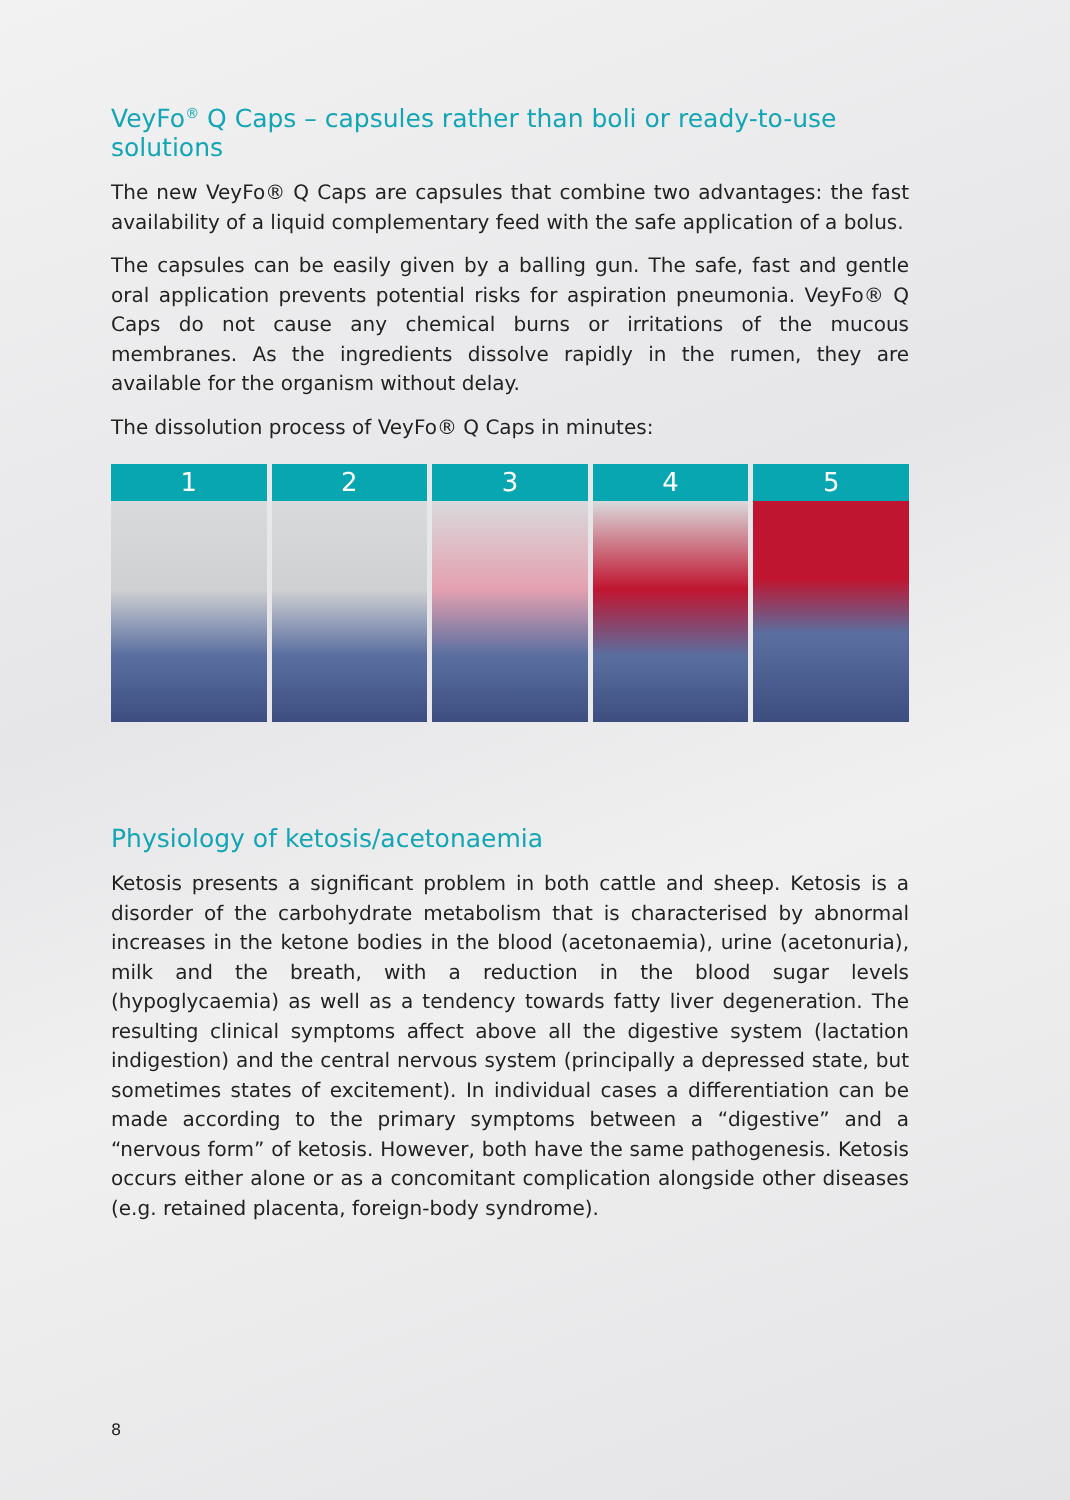VeyFo<sup>®</sup> Q Caps – capsules rather than boli or ready-to-use solutions
The new VeyFo® Q Caps are capsules that combine two advantages: the fast availability of a liquid complementary feed with the safe application of a bolus.
The capsules can be easily given by a balling gun. The safe, fast and gentle oral application prevents potential risks for aspiration pneumonia. VeyFo® Q Caps do not cause any chemical burns or irritations of the mucous membranes. As the ingredients dissolve rapidly in the rumen, they are available for the organism without delay.
The dissolution process of VeyFo® Q Caps in minutes:
1 2 3 4 5
Physiology of ketosis/acetonaemia
Ketosis presents a significant problem in both cattle and sheep. Ketosis is a disorder of the carbohydrate metabolism that is characterised by abnormal increases in the ketone bodies in the blood (acetonaemia), urine (acetonuria), milk and the breath, with a reduction in the blood sugar levels (hypoglycaemia) as well as a tendency towards fatty liver degeneration. The resulting clinical symptoms affect above all the digestive system (lactation indigestion) and the central nervous system (principally a depressed state, but sometimes states of excitement). In individual cases a differentiation can be made according to the primary symptoms between a “digestive” and a “nervous form” of ketosis. However, both have the same pathogenesis. Ketosis occurs either alone or as a concomitant complication alongside other diseases (e.g. retained placenta, foreign-body syndrome).
8